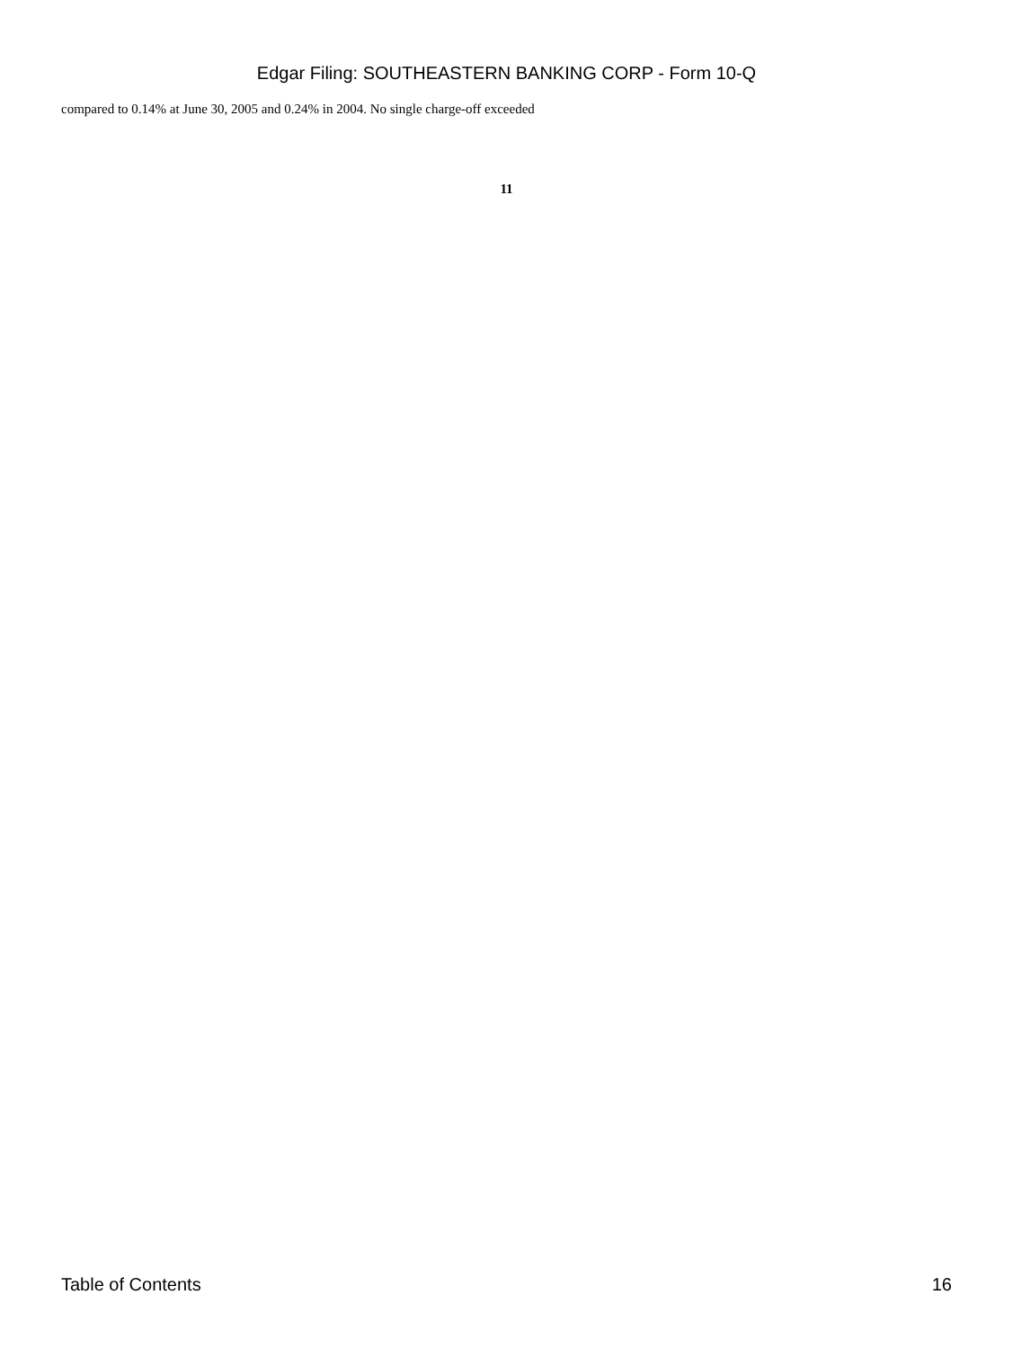Edgar Filing: SOUTHEASTERN BANKING CORP - Form 10-Q
compared to 0.14% at June 30, 2005 and 0.24% in 2004. No single charge-off exceeded
11
Table of Contents 16